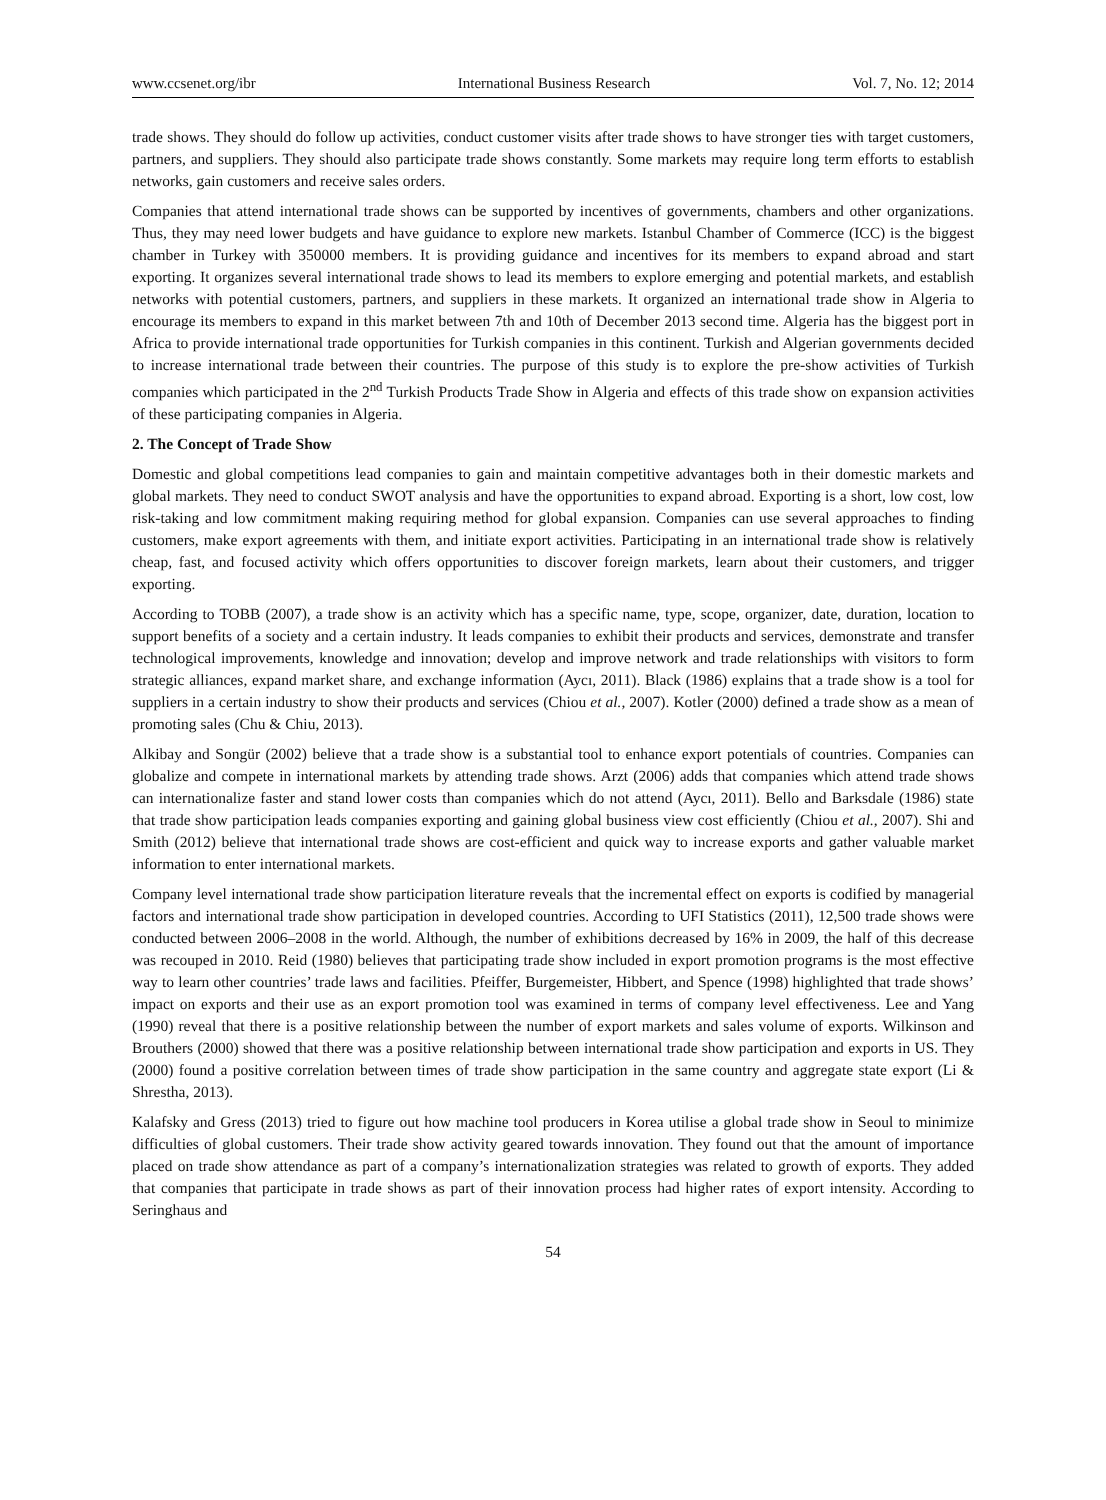www.ccsenet.org/ibr International Business Research Vol. 7, No. 12; 2014
trade shows. They should do follow up activities, conduct customer visits after trade shows to have stronger ties with target customers, partners, and suppliers. They should also participate trade shows constantly. Some markets may require long term efforts to establish networks, gain customers and receive sales orders.
Companies that attend international trade shows can be supported by incentives of governments, chambers and other organizations. Thus, they may need lower budgets and have guidance to explore new markets. Istanbul Chamber of Commerce (ICC) is the biggest chamber in Turkey with 350000 members. It is providing guidance and incentives for its members to expand abroad and start exporting. It organizes several international trade shows to lead its members to explore emerging and potential markets, and establish networks with potential customers, partners, and suppliers in these markets. It organized an international trade show in Algeria to encourage its members to expand in this market between 7th and 10th of December 2013 second time. Algeria has the biggest port in Africa to provide international trade opportunities for Turkish companies in this continent. Turkish and Algerian governments decided to increase international trade between their countries. The purpose of this study is to explore the pre-show activities of Turkish companies which participated in the 2<sup>nd</sup> Turkish Products Trade Show in Algeria and effects of this trade show on expansion activities of these participating companies in Algeria.
2. The Concept of Trade Show
Domestic and global competitions lead companies to gain and maintain competitive advantages both in their domestic markets and global markets. They need to conduct SWOT analysis and have the opportunities to expand abroad. Exporting is a short, low cost, low risk-taking and low commitment making requiring method for global expansion. Companies can use several approaches to finding customers, make export agreements with them, and initiate export activities. Participating in an international trade show is relatively cheap, fast, and focused activity which offers opportunities to discover foreign markets, learn about their customers, and trigger exporting.
According to TOBB (2007), a trade show is an activity which has a specific name, type, scope, organizer, date, duration, location to support benefits of a society and a certain industry. It leads companies to exhibit their products and services, demonstrate and transfer technological improvements, knowledge and innovation; develop and improve network and trade relationships with visitors to form strategic alliances, expand market share, and exchange information (Aycı, 2011). Black (1986) explains that a trade show is a tool for suppliers in a certain industry to show their products and services (Chiou et al., 2007). Kotler (2000) defined a trade show as a mean of promoting sales (Chu & Chiu, 2013).
Alkibay and Songür (2002) believe that a trade show is a substantial tool to enhance export potentials of countries. Companies can globalize and compete in international markets by attending trade shows. Arzt (2006) adds that companies which attend trade shows can internationalize faster and stand lower costs than companies which do not attend (Aycı, 2011). Bello and Barksdale (1986) state that trade show participation leads companies exporting and gaining global business view cost efficiently (Chiou et al., 2007). Shi and Smith (2012) believe that international trade shows are cost-efficient and quick way to increase exports and gather valuable market information to enter international markets.
Company level international trade show participation literature reveals that the incremental effect on exports is codified by managerial factors and international trade show participation in developed countries. According to UFI Statistics (2011), 12,500 trade shows were conducted between 2006–2008 in the world. Although, the number of exhibitions decreased by 16% in 2009, the half of this decrease was recouped in 2010. Reid (1980) believes that participating trade show included in export promotion programs is the most effective way to learn other countries’ trade laws and facilities. Pfeiffer, Burgemeister, Hibbert, and Spence (1998) highlighted that trade shows’ impact on exports and their use as an export promotion tool was examined in terms of company level effectiveness. Lee and Yang (1990) reveal that there is a positive relationship between the number of export markets and sales volume of exports. Wilkinson and Brouthers (2000) showed that there was a positive relationship between international trade show participation and exports in US. They (2000) found a positive correlation between times of trade show participation in the same country and aggregate state export (Li & Shrestha, 2013).
Kalafsky and Gress (2013) tried to figure out how machine tool producers in Korea utilise a global trade show in Seoul to minimize difficulties of global customers. Their trade show activity geared towards innovation. They found out that the amount of importance placed on trade show attendance as part of a company’s internationalization strategies was related to growth of exports. They added that companies that participate in trade shows as part of their innovation process had higher rates of export intensity. According to Seringhaus and
54